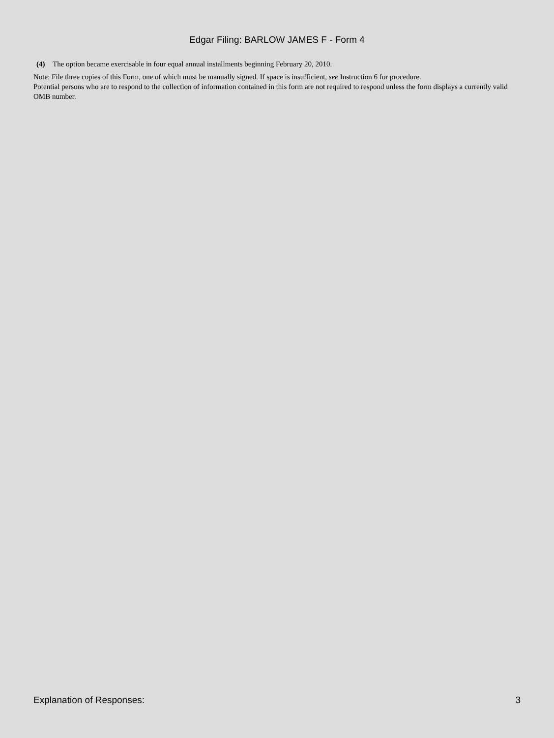Edgar Filing: BARLOW JAMES F - Form 4
(4) The option became exercisable in four equal annual installments beginning February 20, 2010.
Note: File three copies of this Form, one of which must be manually signed. If space is insufficient, see Instruction 6 for procedure.
Potential persons who are to respond to the collection of information contained in this form are not required to respond unless the form displays a currently valid OMB number.
Explanation of Responses: 3